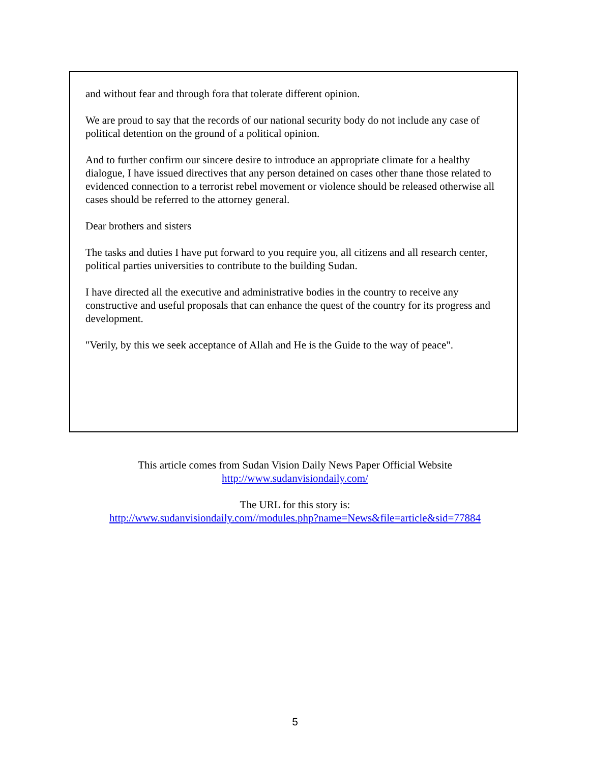and without fear and through fora that tolerate different opinion.
We are proud to say that the records of our national security body do not include any case of political detention on the ground of a political opinion.
And to further confirm our sincere desire to introduce an appropriate climate for a healthy dialogue, I have issued directives that any person detained on cases other thane those related to evidenced connection to a terrorist rebel movement or violence should be released otherwise all cases should be referred to the attorney general.
Dear brothers and sisters
The tasks and duties I have put forward to you require you, all citizens and all research center, political parties universities to contribute to the building Sudan.
I have directed all the executive and administrative bodies in the country to receive any constructive and useful proposals that can enhance the quest of the country for its progress and development.
"Verily, by this we seek acceptance of Allah and He is the Guide to the way of peace".
This article comes from Sudan Vision Daily News Paper Official Website
http://www.sudanvisiondaily.com/
The URL for this story is:
http://www.sudanvisiondaily.com//modules.php?name=News&file=article&sid=77884
5